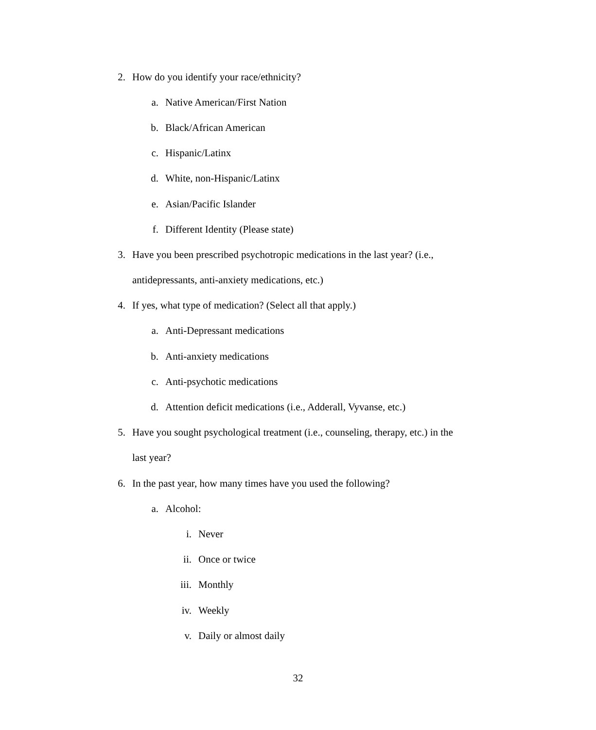2. How do you identify your race/ethnicity?
a. Native American/First Nation
b. Black/African American
c. Hispanic/Latinx
d. White, non-Hispanic/Latinx
e. Asian/Pacific Islander
f. Different Identity (Please state)
3. Have you been prescribed psychotropic medications in the last year? (i.e.,
antidepressants, anti-anxiety medications, etc.)
4. If yes, what type of medication? (Select all that apply.)
a. Anti-Depressant medications
b. Anti-anxiety medications
c. Anti-psychotic medications
d. Attention deficit medications (i.e., Adderall, Vyvanse, etc.)
5. Have you sought psychological treatment (i.e., counseling, therapy, etc.) in the
last year?
6. In the past year, how many times have you used the following?
a. Alcohol:
i. Never
ii. Once or twice
iii. Monthly
iv. Weekly
v. Daily or almost daily
32